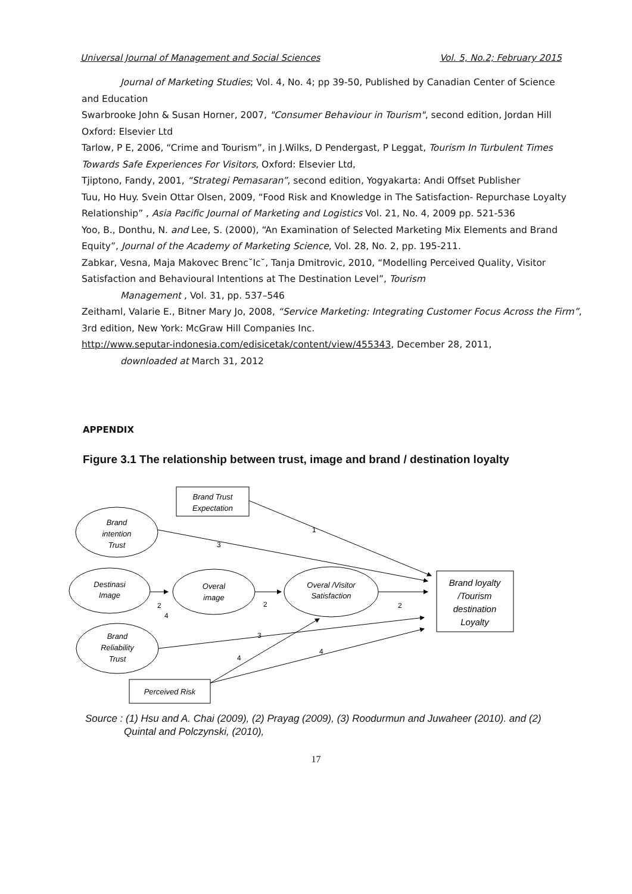Universal Journal of Management and Social Sciences Vol. 5, No.2; February 2015
Journal of Marketing Studies; Vol. 4, No. 4; pp 39-50, Published by Canadian Center of Science
and Education
Swarbrooke John & Susan Horner, 2007, "Consumer Behaviour in Tourism", second edition, Jordan Hill Oxford: Elsevier Ltd
Tarlow, P E, 2006, “Crime and Tourism”, in J.Wilks, D Pendergast, P Leggat, Tourism In Turbulent Times Towards Safe Experiences For Visitors, Oxford: Elsevier Ltd,
Tjiptono, Fandy, 2001, “Strategi Pemasaran”, second edition, Yogyakarta: Andi Offset Publisher
Tuu, Ho Huy. Svein Ottar Olsen, 2009, “Food Risk and Knowledge in The Satisfaction- Repurchase Loyalty Relationship” , Asia Pacific Journal of Marketing and Logistics Vol. 21, No. 4, 2009 pp. 521-536
Yoo, B., Donthu, N. and Lee, S. (2000), “An Examination of Selected Marketing Mix Elements and Brand Equity”, Journal of the Academy of Marketing Science, Vol. 28, No. 2, pp. 195-211.
Zabkar, Vesna, Maja Makovec Brenc˘Ic˘, Tanja Dmitrovic, 2010, “Modelling Perceived Quality, Visitor Satisfaction and Behavioural Intentions at The Destination Level”, Tourism
Management , Vol. 31, pp. 537–546
Zeithaml, Valarie E., Bitner Mary Jo, 2008, “Service Marketing: Integrating Customer Focus Across the Firm”, 3rd edition, New York: McGraw Hill Companies Inc.
http://www.seputar-indonesia.com/edisicetak/content/view/455343, December 28, 2011,
downloaded at March 31, 2012
APPENDIX
Figure 3.1 The relationship between trust, image and brand / destination loyalty
1
3
2
2
2
4
3
4
4
Brand Trust
Expectation
Brand
intention
Trust
Destinasi
Image
Overal
image
Overal /Visitor
Satisfaction
Brand
Reliability
Trust
Perceived Risk
Brand loyalty
/Tourism
destination
Loyalty
Source : (1) Hsu and A. Chai (2009), (2) Prayag (2009), (3) Roodurmun and Juwaheer (2010). and (2)
Quintal and Polczynski, (2010),
17